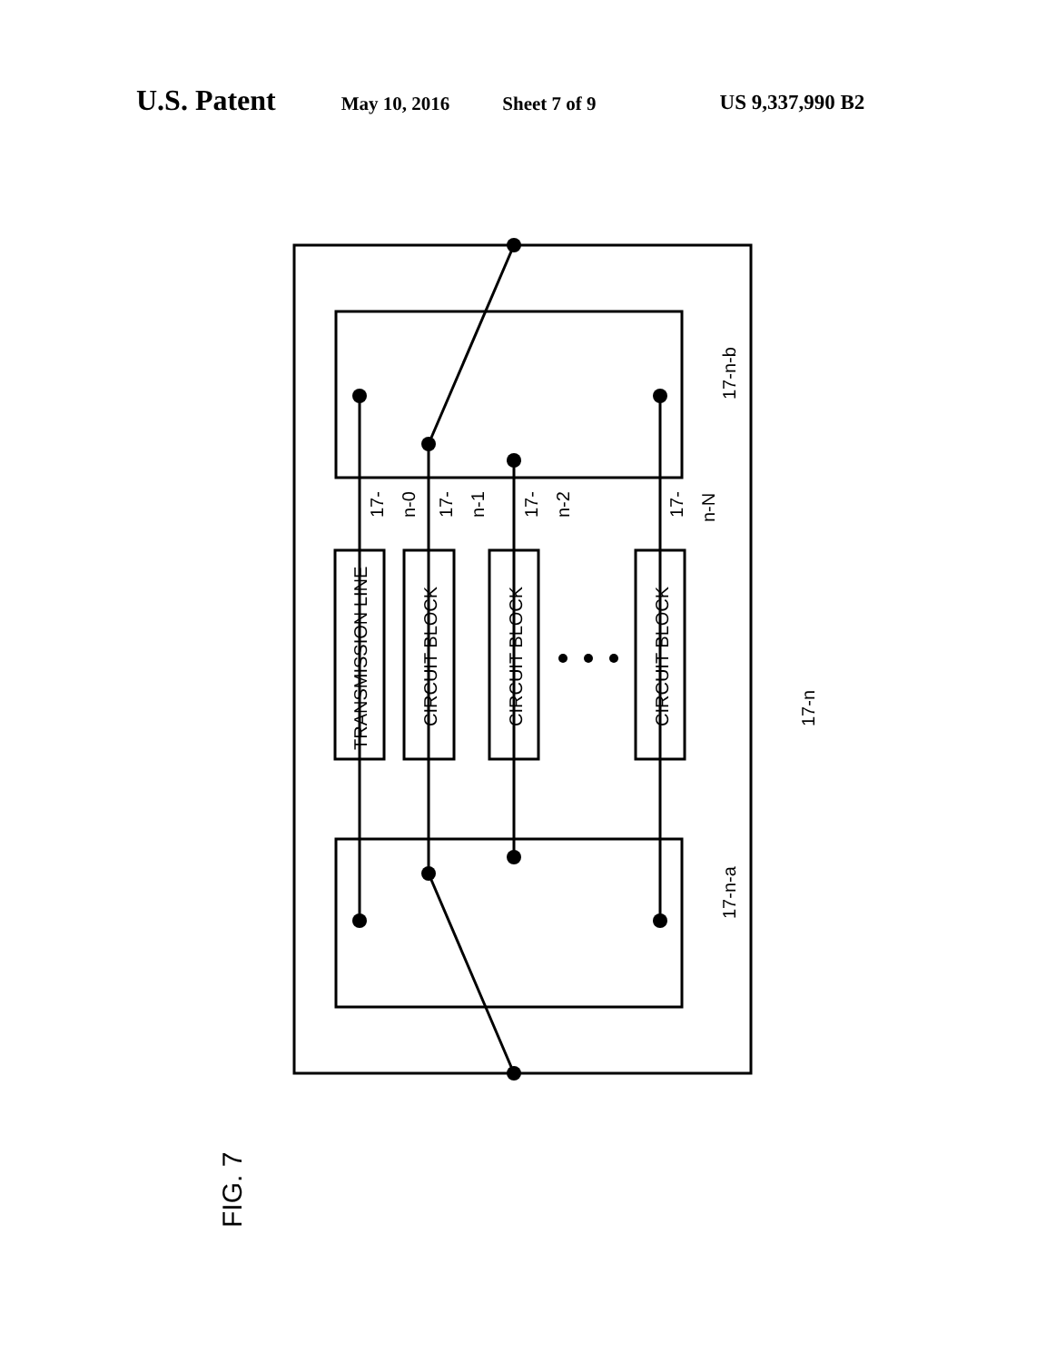U.S. Patent May 10, 2016 Sheet 7 of 9 US 9,337,990 B2
TRANSMISSION LINE
CIRCUIT BLOCK
CIRCUIT BLOCK
CIRCUIT BLOCK
17-
n-0
17-
n-1
17-
n-2
17-
n-N
17-n-b
17-n-a
17-n
FIG. 7